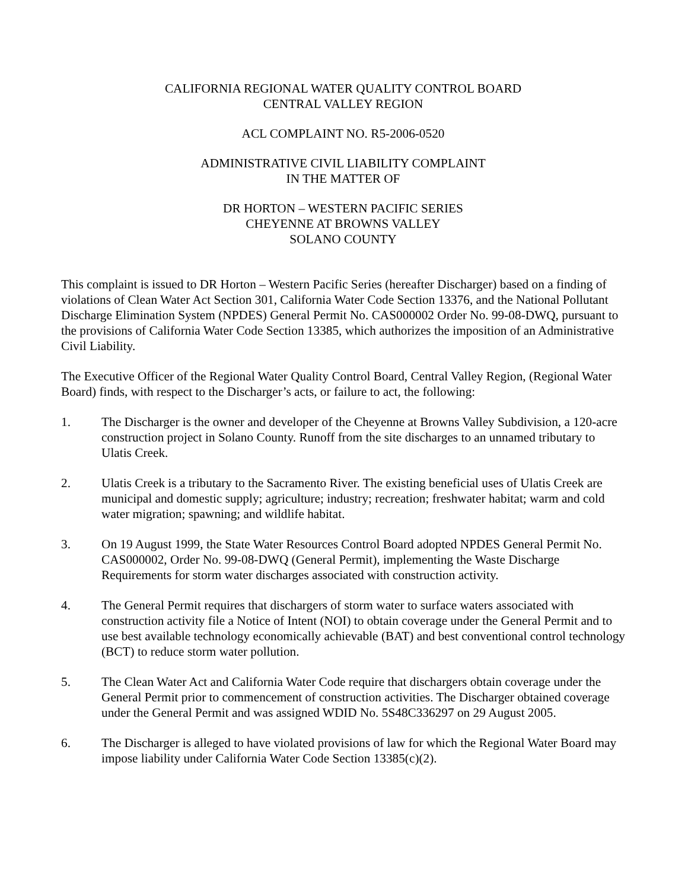CALIFORNIA REGIONAL WATER QUALITY CONTROL BOARD
CENTRAL VALLEY REGION
ACL COMPLAINT NO. R5-2006-0520
ADMINISTRATIVE CIVIL LIABILITY COMPLAINT
IN THE MATTER OF
DR HORTON – WESTERN PACIFIC SERIES
CHEYENNE AT BROWNS VALLEY
SOLANO COUNTY
This complaint is issued to DR Horton – Western Pacific Series (hereafter Discharger) based on a finding of violations of Clean Water Act Section 301, California Water Code Section 13376, and the National Pollutant Discharge Elimination System (NPDES) General Permit No. CAS000002 Order No. 99-08-DWQ, pursuant to the provisions of California Water Code Section 13385, which authorizes the imposition of an Administrative Civil Liability.
The Executive Officer of the Regional Water Quality Control Board, Central Valley Region, (Regional Water Board) finds, with respect to the Discharger’s acts, or failure to act, the following:
1. The Discharger is the owner and developer of the Cheyenne at Browns Valley Subdivision, a 120-acre construction project in Solano County. Runoff from the site discharges to an unnamed tributary to Ulatis Creek.
2. Ulatis Creek is a tributary to the Sacramento River. The existing beneficial uses of Ulatis Creek are municipal and domestic supply; agriculture; industry; recreation; freshwater habitat; warm and cold water migration; spawning; and wildlife habitat.
3. On 19 August 1999, the State Water Resources Control Board adopted NPDES General Permit No. CAS000002, Order No. 99-08-DWQ (General Permit), implementing the Waste Discharge Requirements for storm water discharges associated with construction activity.
4. The General Permit requires that dischargers of storm water to surface waters associated with construction activity file a Notice of Intent (NOI) to obtain coverage under the General Permit and to use best available technology economically achievable (BAT) and best conventional control technology (BCT) to reduce storm water pollution.
5. The Clean Water Act and California Water Code require that dischargers obtain coverage under the General Permit prior to commencement of construction activities. The Discharger obtained coverage under the General Permit and was assigned WDID No. 5S48C336297 on 29 August 2005.
6. The Discharger is alleged to have violated provisions of law for which the Regional Water Board may impose liability under California Water Code Section 13385(c)(2).